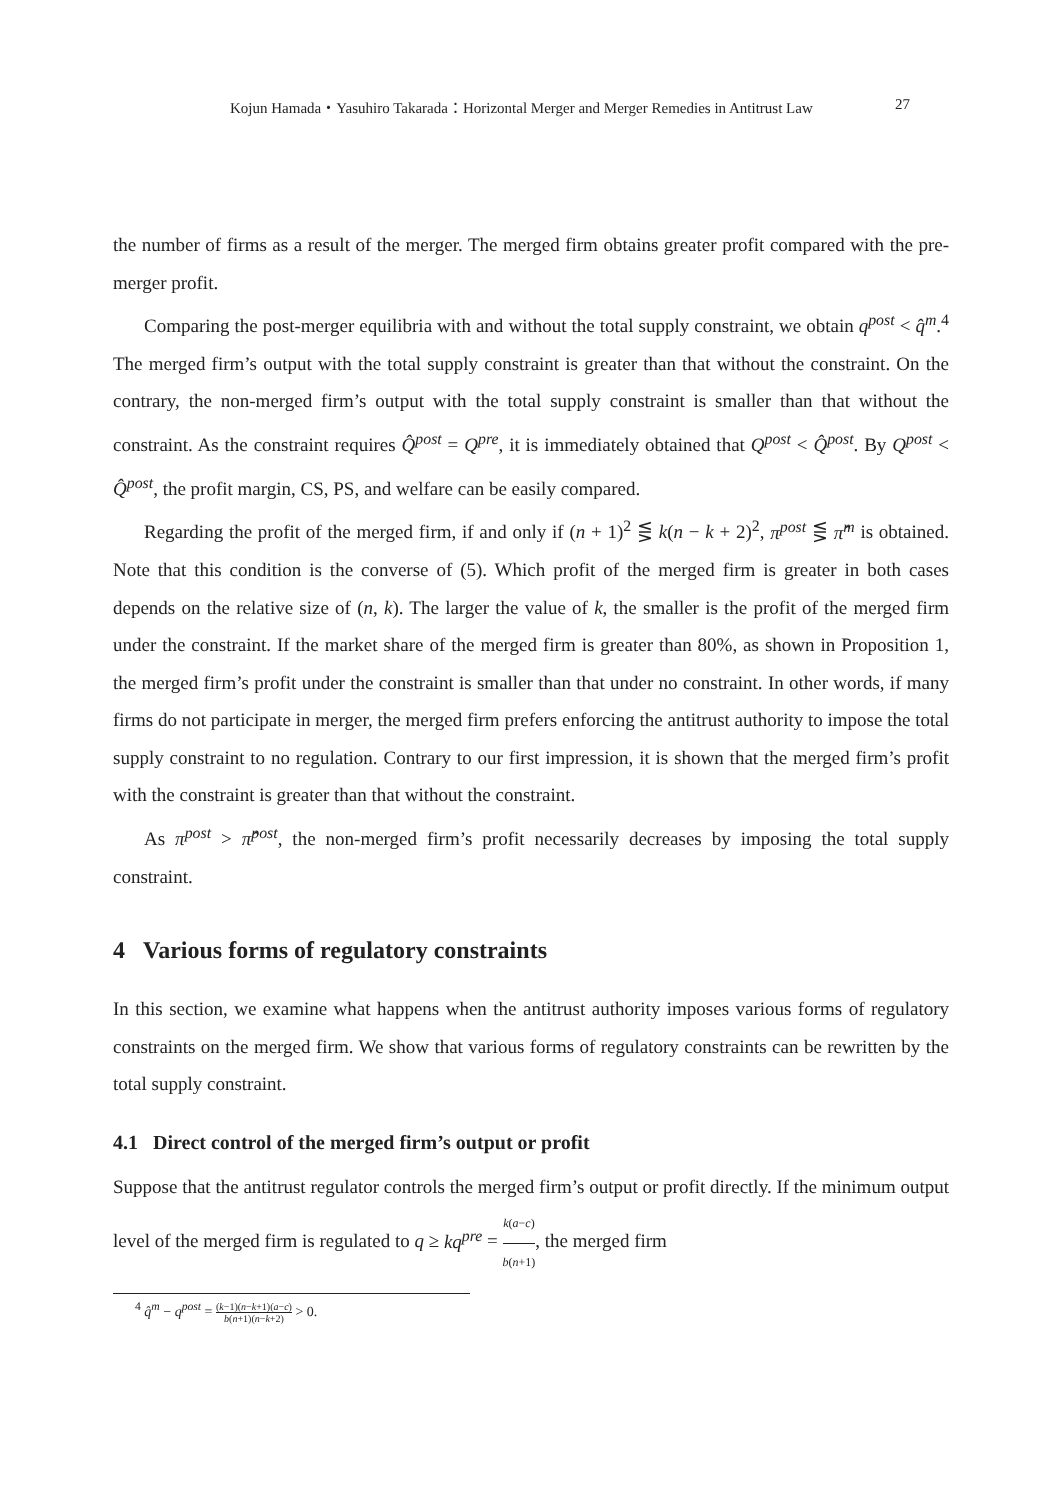Kojun Hamada・Yasuhiro Takarada：Horizontal Merger and Merger Remedies in Antitrust Law 27
the number of firms as a result of the merger. The merged firm obtains greater profit compared with the pre-merger profit.
Comparing the post-merger equilibria with and without the total supply constraint, we obtain q<sup>post</sup> < q̂<sup>m</sup>.<sup>4</sup> The merged firm’s output with the total supply constraint is greater than that without the constraint. On the contrary, the non-merged firm’s output with the total supply constraint is smaller than that without the constraint. As the constraint requires Q̂<sup>post</sup> = Q<sup>pre</sup>, it is immediately obtained that Q<sup>post</sup> < Q̂<sup>post</sup>. By Q<sup>post</sup> < Q̂<sup>post</sup>, the profit margin, CS, PS, and welfare can be easily compared.
Regarding the profit of the merged firm, if and only if (n + 1)<sup>2</sup> ⋚ k(n − k + 2)<sup>2</sup>, π<sup>post</sup> ⋚ π̂<sup>m</sup> is obtained. Note that this condition is the converse of (5). Which profit of the merged firm is greater in both cases depends on the relative size of (n, k). The larger the value of k, the smaller is the profit of the merged firm under the constraint. If the market share of the merged firm is greater than 80%, as shown in Proposition 1, the merged firm’s profit under the constraint is smaller than that under no constraint. In other words, if many firms do not participate in merger, the merged firm prefers enforcing the antitrust authority to impose the total supply constraint to no regulation. Contrary to our first impression, it is shown that the merged firm’s profit with the constraint is greater than that without the constraint.
As π<sup>post</sup> > π̂<sup>post</sup>, the non-merged firm’s profit necessarily decreases by imposing the total supply constraint.
4 Various forms of regulatory constraints
In this section, we examine what happens when the antitrust authority imposes various forms of regulatory constraints on the merged firm. We show that various forms of regulatory constraints can be rewritten by the total supply constraint.
4.1 Direct control of the merged firm’s output or profit
Suppose that the antitrust regulator controls the merged firm’s output or profit directly. If the minimum output level of the merged firm is regulated to q ≥ kq<sup>pre</sup> = k(a−c) b(n+1), the merged firm
<sup>4</sup> q̂<sup>m</sup> − q<sup>post</sup> = (k−1)(n−k+1)(a−c) b(n+1)(n−k+2) > 0.